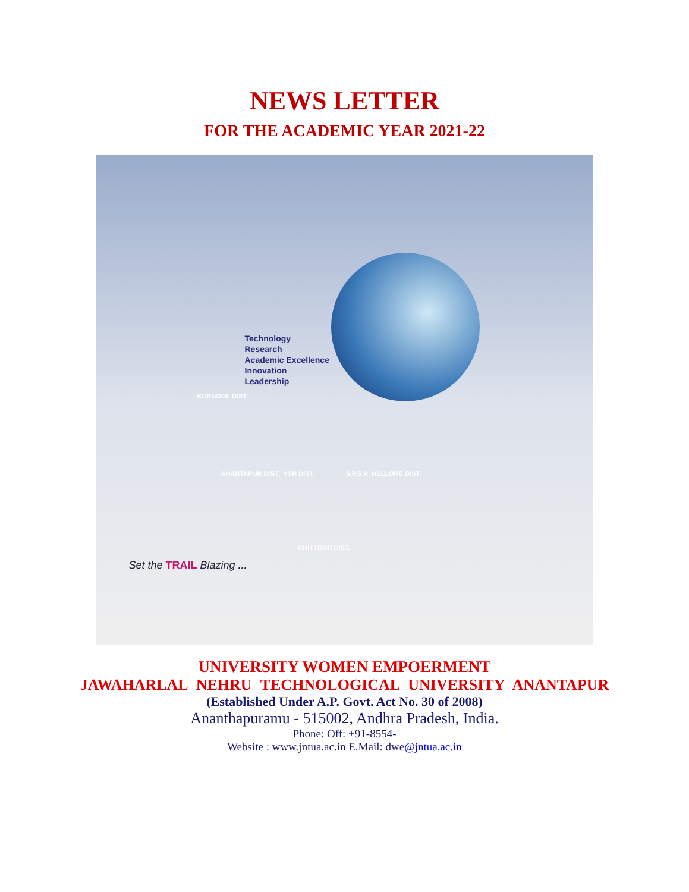NEWS LETTER
FOR THE ACADEMIC YEAR 2021-22
Technology
Research
Academic Excellence
Innovation
Leadership
KURNOOL DIST.
ANANTAPUR DIST. YSR DIST. S.P.S.R. NELLORE DIST.
CHITTOOR DIST.
Set the TRAIL Blazing ...
UNIVERSITY WOMEN EMPOERMENT
JAWAHARLAL NEHRU TECHNOLOGICAL UNIVERSITY ANANTAPUR
(Established Under A.P. Govt. Act No. 30 of 2008)
Ananthapuramu - 515002, Andhra Pradesh, India.
Phone: Off: +91-8554-
Website : www.jntua.ac.in E.Mail: dwe@jntua.ac.in